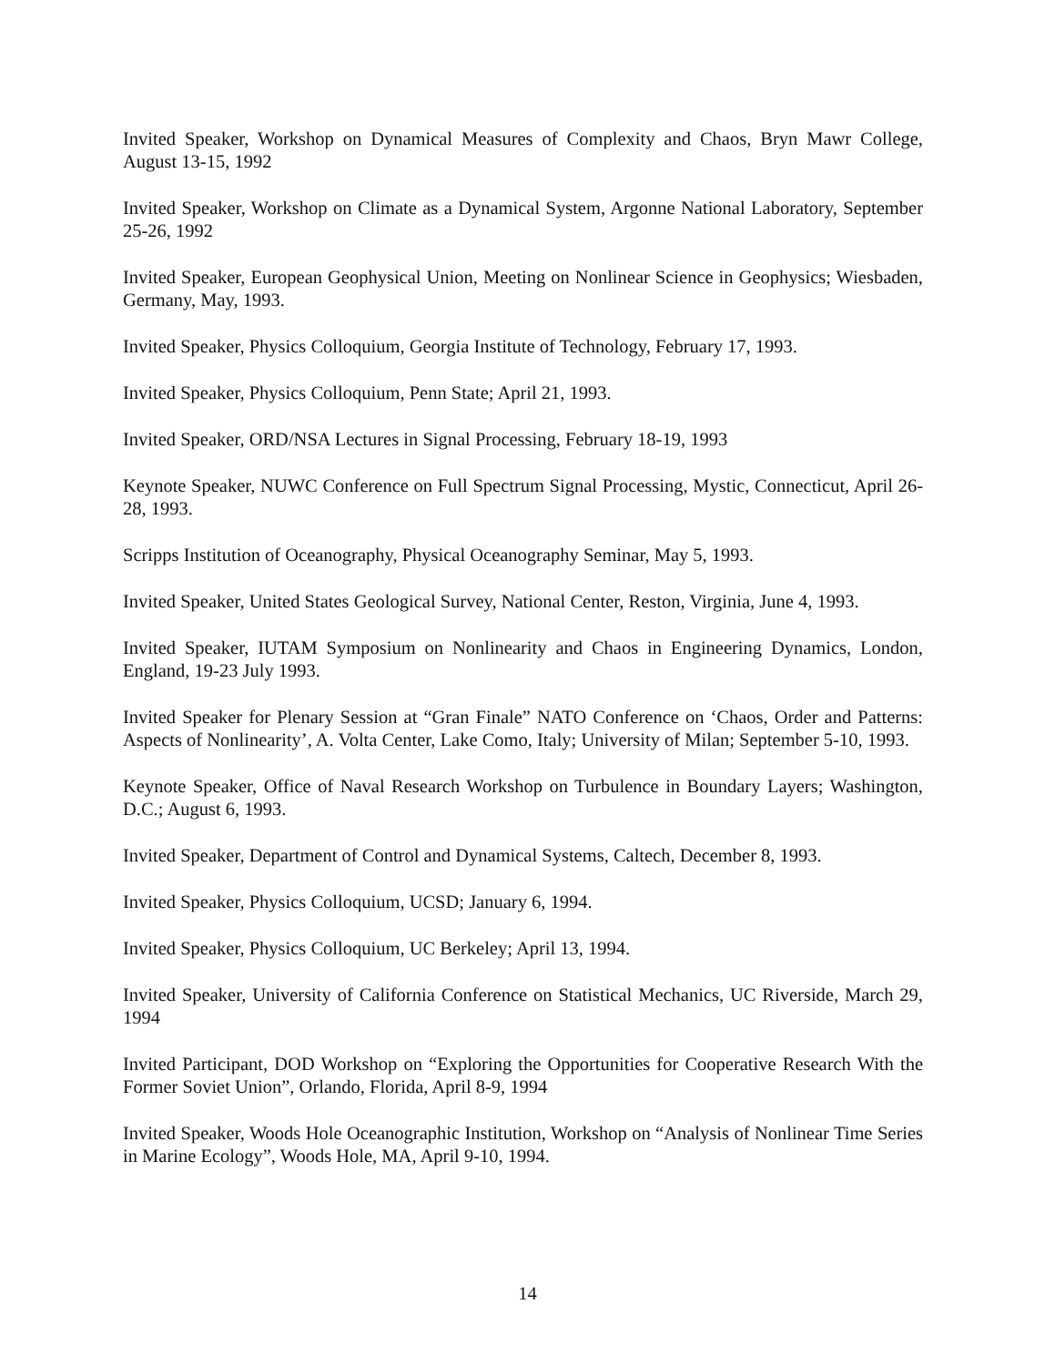Invited Speaker, Workshop on Dynamical Measures of Complexity and Chaos, Bryn Mawr College, August 13-15, 1992
Invited Speaker, Workshop on Climate as a Dynamical System, Argonne National Laboratory, September 25-26, 1992
Invited Speaker, European Geophysical Union, Meeting on Nonlinear Science in Geophysics; Wiesbaden, Germany, May, 1993.
Invited Speaker, Physics Colloquium, Georgia Institute of Technology, February 17, 1993.
Invited Speaker, Physics Colloquium, Penn State; April 21, 1993.
Invited Speaker, ORD/NSA Lectures in Signal Processing, February 18-19, 1993
Keynote Speaker, NUWC Conference on Full Spectrum Signal Processing, Mystic, Connecticut, April 26-28, 1993.
Scripps Institution of Oceanography, Physical Oceanography Seminar, May 5, 1993.
Invited Speaker, United States Geological Survey, National Center, Reston, Virginia, June 4, 1993.
Invited Speaker, IUTAM Symposium on Nonlinearity and Chaos in Engineering Dynamics, London, England, 19-23 July 1993.
Invited Speaker for Plenary Session at “Gran Finale” NATO Conference on ‘Chaos, Order and Patterns: Aspects of Nonlinearity’, A. Volta Center, Lake Como, Italy; University of Milan; September 5-10, 1993.
Keynote Speaker, Office of Naval Research Workshop on Turbulence in Boundary Layers; Washington, D.C.; August 6, 1993.
Invited Speaker, Department of Control and Dynamical Systems, Caltech, December 8, 1993.
Invited Speaker, Physics Colloquium, UCSD; January 6, 1994.
Invited Speaker, Physics Colloquium, UC Berkeley; April 13, 1994.
Invited Speaker, University of California Conference on Statistical Mechanics, UC Riverside, March 29, 1994
Invited Participant, DOD Workshop on “Exploring the Opportunities for Cooperative Research With the Former Soviet Union”, Orlando, Florida, April 8-9, 1994
Invited Speaker, Woods Hole Oceanographic Institution, Workshop on “Analysis of Nonlinear Time Series in Marine Ecology”, Woods Hole, MA, April 9-10, 1994.
14